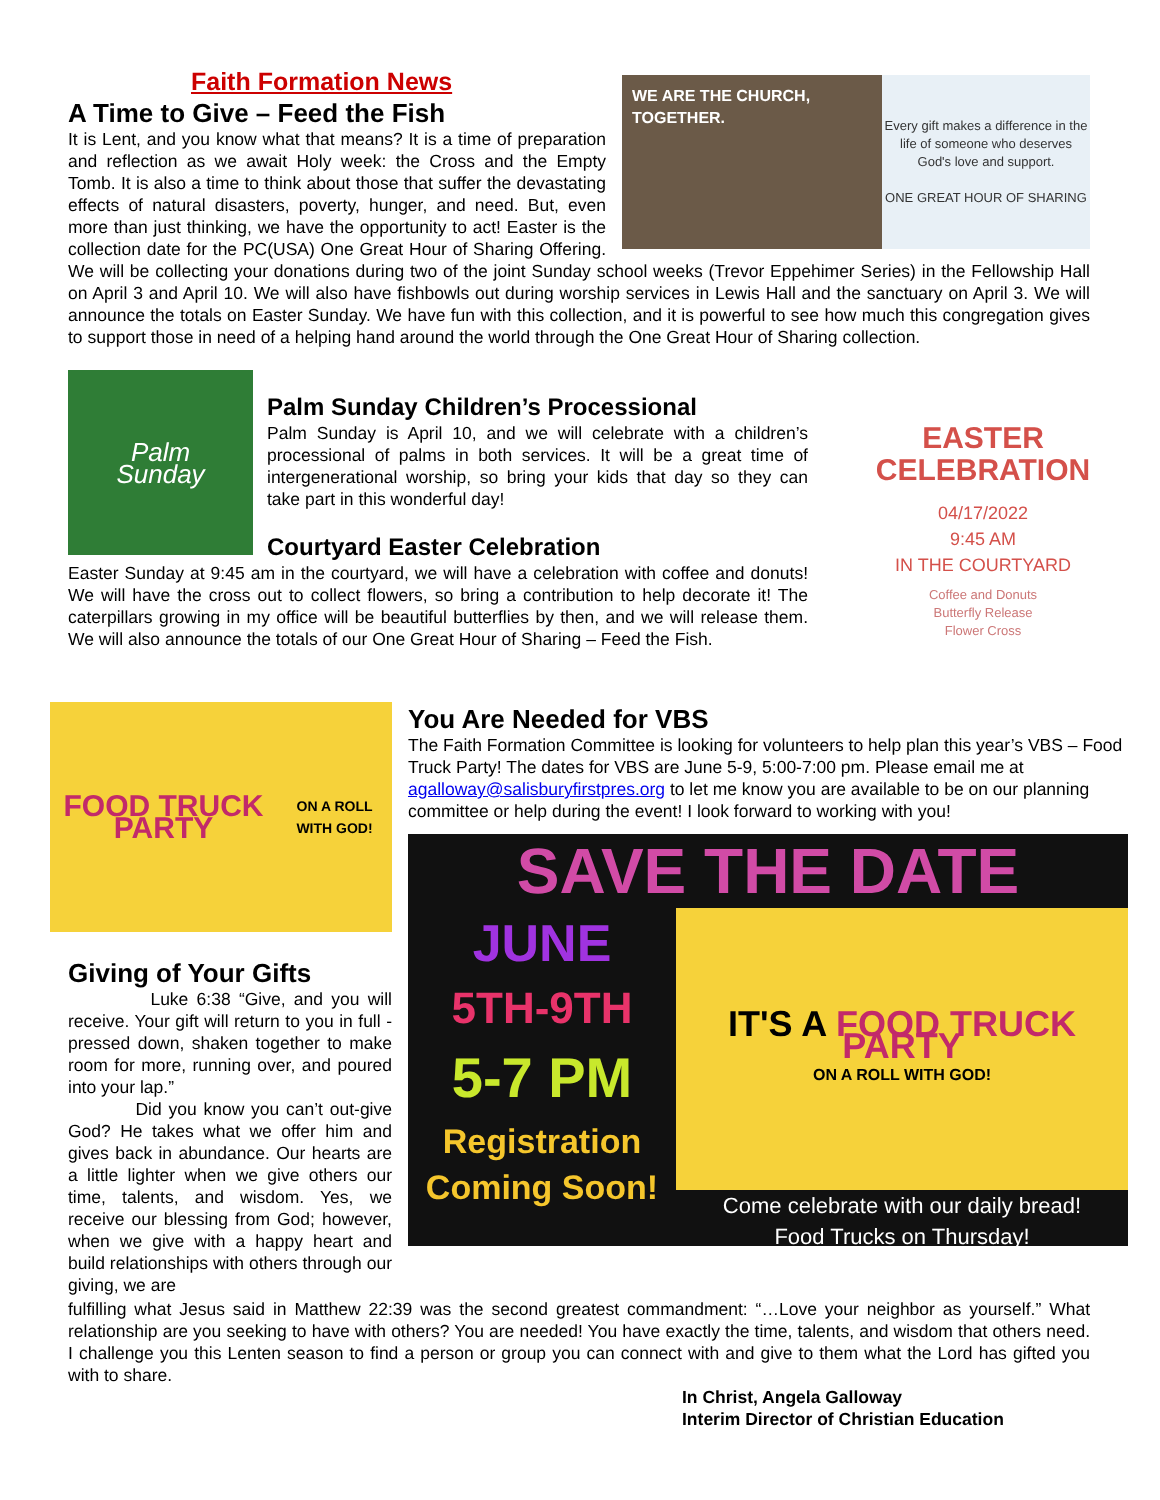WE ARE THE CHURCH, TOGETHER.
Every gift makes a difference in the life of someone who deserves God's love and support.
ONE GREAT HOUR OF SHARING
Faith Formation News
A Time to Give – Feed the Fish
It is Lent, and you know what that means? It is a time of preparation and reflection as we await Holy week: the Cross and the Empty Tomb. It is also a time to think about those that suffer the devastating effects of natural disasters, poverty, hunger, and need. But, even more than just thinking, we have the opportunity to act! Easter is the collection date for the PC(USA) One Great Hour of Sharing Offering. We will be collecting your donations during two of the joint Sunday school weeks (Trevor Eppehimer Series) in the Fellowship Hall on April 3 and April 10. We will also have fishbowls out during worship services in Lewis Hall and the sanctuary on April 3. We will announce the totals on Easter Sunday. We have fun with this collection, and it is powerful to see how much this congregation gives to support those in need of a helping hand around the world through the One Great Hour of Sharing collection.
EASTER
CELEBRATION
04/17/2022
9:45 AM
IN THE COURTYARD
Coffee and Donuts
Butterfly Release
Flower Cross
Palm
Sunday
Palm Sunday Children’s Processional
Palm Sunday is April 10, and we will celebrate with a children’s processional of palms in both services. It will be a great time of intergenerational worship, so bring your kids that day so they can take part in this wonderful day!
Courtyard Easter Celebration
Easter Sunday at 9:45 am in the courtyard, we will have a celebration with coffee and donuts! We will have the cross out to collect flowers, so bring a contribution to help decorate it! The caterpillars growing in my office will be beautiful butterflies by then, and we will release them. We will also announce the totals of our One Great Hour of Sharing – Feed the Fish.
FOOD TRUCK PARTY
ON A ROLL WITH GOD!
Giving of Your Gifts
Luke 6:38 “Give, and you will receive. Your gift will return to you in full - pressed down, shaken together to make room for more, running over, and poured into your lap.”
Did you know you can’t out-give God? He takes what we offer him and gives back in abundance. Our hearts are a little lighter when we give others our time, talents, and wisdom. Yes, we receive our blessing from God; however, when we give with a happy heart and build relationships with others through our giving, we are
You Are Needed for VBS
The Faith Formation Committee is looking for volunteers to help plan this year’s VBS – Food Truck Party! The dates for VBS are June 5-9, 5:00-7:00 pm. Please email me at agalloway@salisburyfirstpres.org to let me know you are available to be on our planning committee or help during the event! I look forward to working with you!
SAVE THE DATE
JUNE
5TH-9TH
5-7 PM
Registration Coming Soon!
IT'S A FOOD TRUCK PARTY
ON A ROLL WITH GOD!
Come celebrate with our daily bread!
Food Trucks on Thursday!
fulfilling what Jesus said in Matthew 22:39 was the second greatest commandment: “…Love your neighbor as yourself.” What relationship are you seeking to have with others? You are needed! You have exactly the time, talents, and wisdom that others need. I challenge you this Lenten season to find a person or group you can connect with and give to them what the Lord has gifted you with to share.
In Christ, Angela Galloway
Interim Director of Christian Education